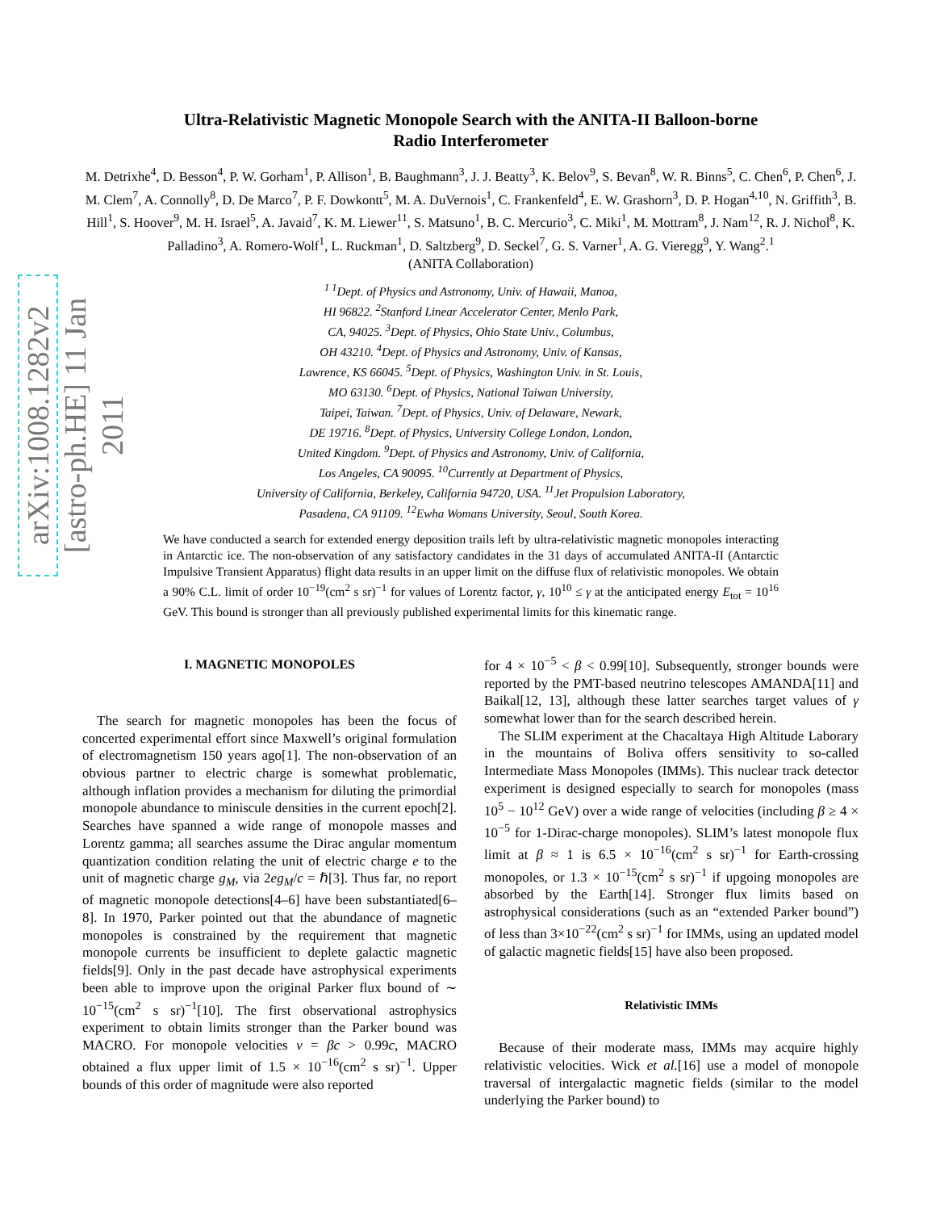arXiv:1008.1282v2 [astro-ph.HE] 11 Jan 2011
Ultra-Relativistic Magnetic Monopole Search with the ANITA-II Balloon-borne
Radio Interferometer
M. Detrixhe<sup>4</sup>, D. Besson<sup>4</sup>, P. W. Gorham<sup>1</sup>, P. Allison<sup>1</sup>, B. Baughmann<sup>3</sup>, J. J. Beatty<sup>3</sup>, K. Belov<sup>9</sup>, S. Bevan<sup>8</sup>, W. R. Binns<sup>5</sup>, C. Chen<sup>6</sup>, P. Chen<sup>6</sup>, J. M. Clem<sup>7</sup>, A. Connolly<sup>8</sup>, D. De Marco<sup>7</sup>, P. F. Dowkontt<sup>5</sup>, M. A. DuVernois<sup>1</sup>, C. Frankenfeld<sup>4</sup>, E. W. Grashorn<sup>3</sup>, D. P. Hogan<sup>4,10</sup>, N. Griffith<sup>3</sup>, B. Hill<sup>1</sup>, S. Hoover<sup>9</sup>, M. H. Israel<sup>5</sup>, A. Javaid<sup>7</sup>, K. M. Liewer<sup>11</sup>, S. Matsuno<sup>1</sup>, B. C. Mercurio<sup>3</sup>, C. Miki<sup>1</sup>, M. Mottram<sup>8</sup>, J. Nam<sup>12</sup>, R. J. Nichol<sup>8</sup>, K. Palladino<sup>3</sup>, A. Romero-Wolf<sup>1</sup>, L. Ruckman<sup>1</sup>, D. Saltzberg<sup>9</sup>, D. Seckel<sup>7</sup>, G. S. Varner<sup>1</sup>, A. G. Vieregg<sup>9</sup>, Y. Wang<sup>2</sup>.<sup>1</sup>
(ANITA Collaboration)
<sup>1 1</sup>Dept. of Physics and Astronomy, Univ. of Hawaii, Manoa,
HI 96822. <sup>2</sup>Stanford Linear Accelerator Center, Menlo Park,
CA, 94025. <sup>3</sup>Dept. of Physics, Ohio State Univ., Columbus,
OH 43210. <sup>4</sup>Dept. of Physics and Astronomy, Univ. of Kansas,
Lawrence, KS 66045. <sup>5</sup>Dept. of Physics, Washington Univ. in St. Louis,
MO 63130. <sup>6</sup>Dept. of Physics, National Taiwan University,
Taipei, Taiwan. <sup>7</sup>Dept. of Physics, Univ. of Delaware, Newark,
DE 19716. <sup>8</sup>Dept. of Physics, University College London, London,
United Kingdom. <sup>9</sup>Dept. of Physics and Astronomy, Univ. of California,
Los Angeles, CA 90095. <sup>10</sup>Currently at Department of Physics,
University of California, Berkeley, California 94720, USA. <sup>11</sup>Jet Propulsion Laboratory,
Pasadena, CA 91109. <sup>12</sup>Ewha Womans University, Seoul, South Korea.
We have conducted a search for extended energy deposition trails left by ultra-relativistic magnetic monopoles interacting in Antarctic ice. The non-observation of any satisfactory candidates in the 31 days of accumulated ANITA-II (Antarctic Impulsive Transient Apparatus) flight data results in an upper limit on the diffuse flux of relativistic monopoles. We obtain a 90% C.L. limit of order 10<sup>−19</sup>(cm<sup>2</sup> s sr)<sup>−1</sup> for values of Lorentz factor, γ, 10<sup>10</sup> ≤ γ at the anticipated energy E<sub>tot</sub> = 10<sup>16</sup> GeV. This bound is stronger than all previously published experimental limits for this kinematic range.
I. MAGNETIC MONOPOLES
The search for magnetic monopoles has been the focus of concerted experimental effort since Maxwell’s original formulation of electromagnetism 150 years ago[1]. The non-observation of an obvious partner to electric charge is somewhat problematic, although inflation provides a mechanism for diluting the primordial monopole abundance to miniscule densities in the current epoch[2]. Searches have spanned a wide range of monopole masses and Lorentz gamma; all searches assume the Dirac angular momentum quantization condition relating the unit of electric charge e to the unit of magnetic charge g<sub>M</sub>, via 2eg<sub>M</sub>/c = ℏ[3]. Thus far, no report of magnetic monopole detections[4–6] have been substantiated[6–8]. In 1970, Parker pointed out that the abundance of magnetic monopoles is constrained by the requirement that magnetic monopole currents be insufficient to deplete galactic magnetic fields[9]. Only in the past decade have astrophysical experiments been able to improve upon the original Parker flux bound of ∼ 10<sup>−15</sup>(cm<sup>2</sup> s sr)<sup>−1</sup>[10]. The first observational astrophysics experiment to obtain limits stronger than the Parker bound was MACRO. For monopole velocities v = βc > 0.99c, MACRO obtained a flux upper limit of 1.5 × 10<sup>−16</sup>(cm<sup>2</sup> s sr)<sup>−1</sup>. Upper bounds of this order of magnitude were also reported
for 4 × 10<sup>−5</sup> < β < 0.99[10]. Subsequently, stronger bounds were reported by the PMT-based neutrino telescopes AMANDA[11] and Baikal[12, 13], although these latter searches target values of γ somewhat lower than for the search described herein.
The SLIM experiment at the Chacaltaya High Altitude Laborary in the mountains of Boliva offers sensitivity to so-called Intermediate Mass Monopoles (IMMs). This nuclear track detector experiment is designed especially to search for monopoles (mass 10<sup>5</sup> − 10<sup>12</sup> GeV) over a wide range of velocities (including β ≥ 4 × 10<sup>−5</sup> for 1-Dirac-charge monopoles). SLIM’s latest monopole flux limit at β ≈ 1 is 6.5 × 10<sup>−16</sup>(cm<sup>2</sup> s sr)<sup>−1</sup> for Earth-crossing monopoles, or 1.3 × 10<sup>−15</sup>(cm<sup>2</sup> s sr)<sup>−1</sup> if upgoing monopoles are absorbed by the Earth[14]. Stronger flux limits based on astrophysical considerations (such as an “extended Parker bound”) of less than 3×10<sup>−22</sup>(cm<sup>2</sup> s sr)<sup>−1</sup> for IMMs, using an updated model of galactic magnetic fields[15] have also been proposed.
Relativistic IMMs
Because of their moderate mass, IMMs may acquire highly relativistic velocities. Wick et al.[16] use a model of monopole traversal of intergalactic magnetic fields (similar to the model underlying the Parker bound) to